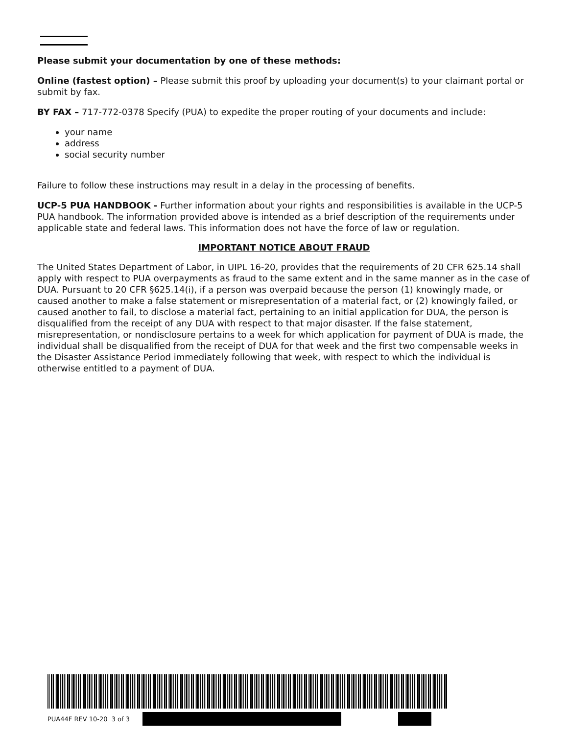Please submit your documentation by one of these methods:
Online (fastest option) – Please submit this proof by uploading your document(s) to your claimant portal or submit by fax.
BY FAX – 717-772-0378 Specify (PUA) to expedite the proper routing of your documents and include:
your name
address
social security number
Failure to follow these instructions may result in a delay in the processing of benefits.
UCP-5 PUA HANDBOOK - Further information about your rights and responsibilities is available in the UCP-5 PUA handbook. The information provided above is intended as a brief description of the requirements under applicable state and federal laws. This information does not have the force of law or regulation.
IMPORTANT NOTICE ABOUT FRAUD
The United States Department of Labor, in UIPL 16-20, provides that the requirements of 20 CFR 625.14 shall apply with respect to PUA overpayments as fraud to the same extent and in the same manner as in the case of DUA. Pursuant to 20 CFR §625.14(i), if a person was overpaid because the person (1) knowingly made, or caused another to make a false statement or misrepresentation of a material fact, or (2) knowingly failed, or caused another to fail, to disclose a material fact, pertaining to an initial application for DUA, the person is disqualified from the receipt of any DUA with respect to that major disaster. If the false statement, misrepresentation, or nondisclosure pertains to a week for which application for payment of DUA is made, the individual shall be disqualified from the receipt of DUA for that week and the first two compensable weeks in the Disaster Assistance Period immediately following that week, with respect to which the individual is otherwise entitled to a payment of DUA.
PUA44F REV 10-20 3 of 3